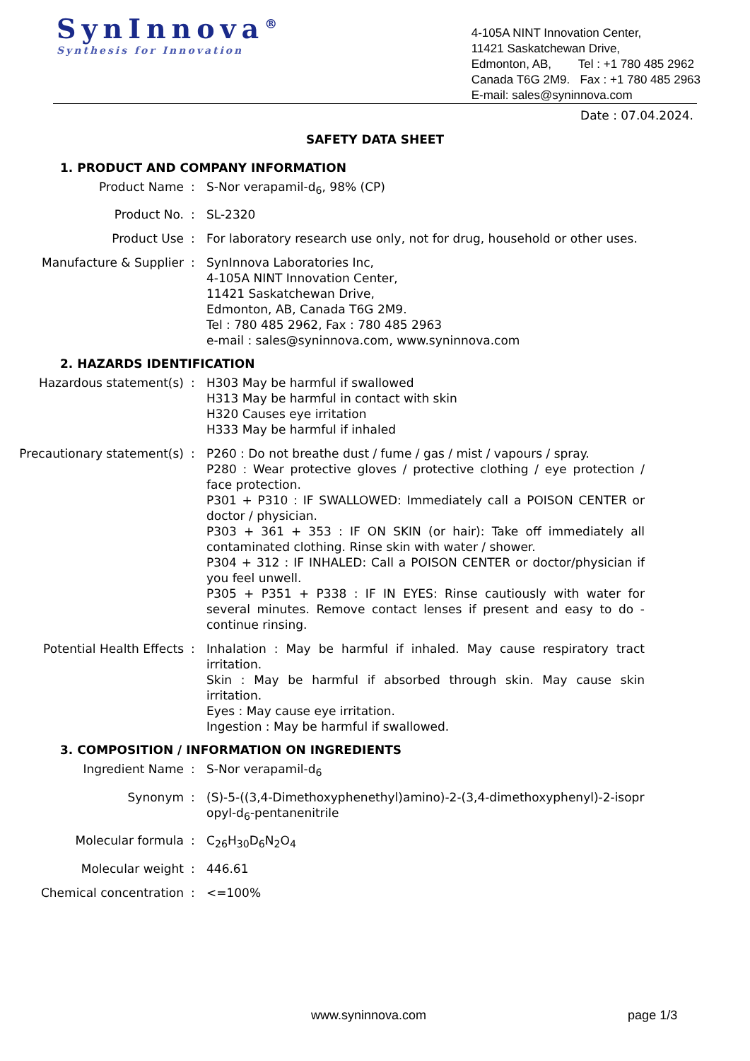SynInnova<sup>®</sup>
Synthesis for Innovation
4-105A NINT Innovation Center,
11421 Saskatchewan Drive,
Edmonton, AB, Tel : +1 780 485 2962
Canada T6G 2M9. Fax : +1 780 485 2963
E-mail: sales@syninnova.com
Date : 07.04.2024.
SAFETY DATA SHEET
1. PRODUCT AND COMPANY INFORMATION
Product Name : S-Nor verapamil-d<sub>6</sub>, 98% (CP)
Product No. : SL-2320
Product Use : For laboratory research use only, not for drug, household or other uses.
Manufacture & Supplier : SynInnova Laboratories Inc,
4-105A NINT Innovation Center,
11421 Saskatchewan Drive,
Edmonton, AB, Canada T6G 2M9.
Tel : 780 485 2962, Fax : 780 485 2963
e-mail : sales@syninnova.com, www.syninnova.com
2. HAZARDS IDENTIFICATION
Hazardous statement(s) : H303 May be harmful if swallowed
H313 May be harmful in contact with skin
H320 Causes eye irritation
H333 May be harmful if inhaled
Precautionary statement(s)
: P260 : Do not breathe dust / fume / gas / mist / vapours / spray.
P280 : Wear protective gloves / protective clothing / eye protection / face protection.
P301 + P310 : IF SWALLOWED: Immediately call a POISON CENTER or doctor / physician.
P303 + 361 + 353 : IF ON SKIN (or hair): Take off immediately all contaminated clothing. Rinse skin with water / shower.
P304 + 312 : IF INHALED: Call a POISON CENTER or doctor/physician if you feel unwell.
P305 + P351 + P338 : IF IN EYES: Rinse cautiously with water for several minutes. Remove contact lenses if present and easy to do - continue rinsing.
Potential Health Effects : Inhalation : May be harmful if inhaled. May cause respiratory tract irritation.
Skin : May be harmful if absorbed through skin. May cause skin irritation.
Eyes : May cause eye irritation.
Ingestion : May be harmful if swallowed.
3. COMPOSITION / INFORMATION ON INGREDIENTS
Ingredient Name : S-Nor verapamil-d<sub>6</sub>
Synonym : (S)-5-((3,4-Dimethoxyphenethyl)amino)-2-(3,4-dimethoxyphenyl)-2-isopropyl-d<sub>6</sub>-pentanenitrile
Molecular formula : C<sub>26</sub>H<sub>30</sub>D<sub>6</sub>N<sub>2</sub>O<sub>4</sub>
Molecular weight : 446.61
Chemical concentration : <=100%
www.syninnova.com page 1/3